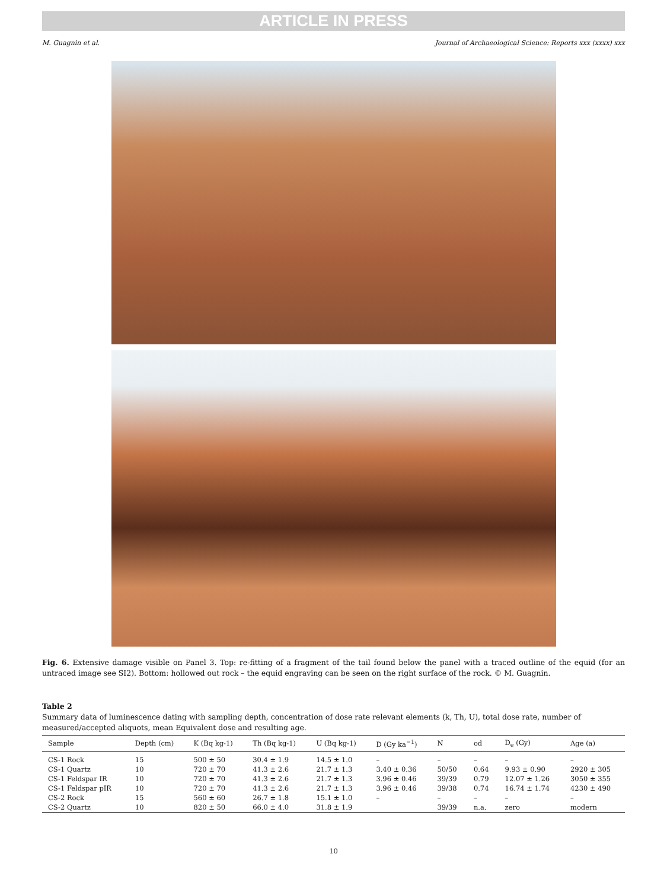ARTICLE IN PRESS
M. Guagnin et al. Journal of Archaeological Science: Reports xxx (xxxx) xxx
Fig. 6. Extensive damage visible on Panel 3. Top: re-fitting of a fragment of the tail found below the panel with a traced outline of the equid (for an untraced image see SI2). Bottom: hollowed out rock – the equid engraving can be seen on the right surface of the rock. © M. Guagnin.
Table 2
Summary data of luminescence dating with sampling depth, concentration of dose rate relevant elements (k, Th, U), total dose rate, number of measured/accepted aliquots, mean Equivalent dose and resulting age.
| Sample | Depth (cm) | K (Bq kg-1) | Th (Bq kg-1) | U (Bq kg-1) | D (Gy ka<sup>−1</sup>) | N | od | D<sub>e</sub> (Gy) | Age (a) |
| --- | --- | --- | --- | --- | --- | --- | --- | --- | --- |
| CS-1 Rock | 15 | 500 ± 50 | 30.4 ± 1.9 | 14.5 ± 1.0 | – | – | – | – | – |
| CS-1 Quartz | 10 | 720 ± 70 | 41.3 ± 2.6 | 21.7 ± 1.3 | 3.40 ± 0.36 | 50/50 | 0.64 | 9.93 ± 0.90 | 2920 ± 305 |
| CS-1 Feldspar IR | 10 | 720 ± 70 | 41.3 ± 2.6 | 21.7 ± 1.3 | 3.96 ± 0.46 | 39/39 | 0.79 | 12.07 ± 1.26 | 3050 ± 355 |
| CS-1 Feldspar pIR | 10 | 720 ± 70 | 41.3 ± 2.6 | 21.7 ± 1.3 | 3.96 ± 0.46 | 39/38 | 0.74 | 16.74 ± 1.74 | 4230 ± 490 |
| CS-2 Rock | 15 | 560 ± 60 | 26.7 ± 1.8 | 15.1 ± 1.0 | – | – | – | – | – |
| CS-2 Quartz | 10 | 820 ± 50 | 66.0 ± 4.0 | 31.8 ± 1.9 | | 39/39 | n.a. | zero | modern |
10